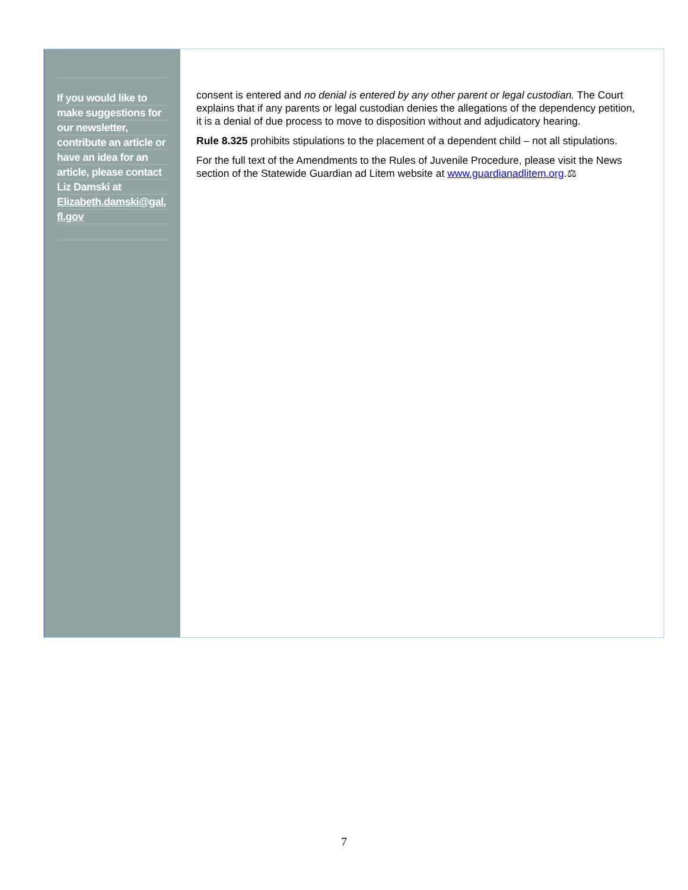If you would like to
make suggestions for
our newsletter,
contribute an article or
have an idea for an
article, please contact
Liz Damski at
Elizabeth.damski@gal.
fl.gov
consent is entered and no denial is entered by any other parent or legal custodian. The Court explains that if any parents or legal custodian denies the allegations of the dependency petition, it is a denial of due process to move to disposition without and adjudicatory hearing.
Rule 8.325 prohibits stipulations to the placement of a dependent child – not all stipulations.
For the full text of the Amendments to the Rules of Juvenile Procedure, please visit the News section of the Statewide Guardian ad Litem website at www.guardianadlitem.org.⚖
7